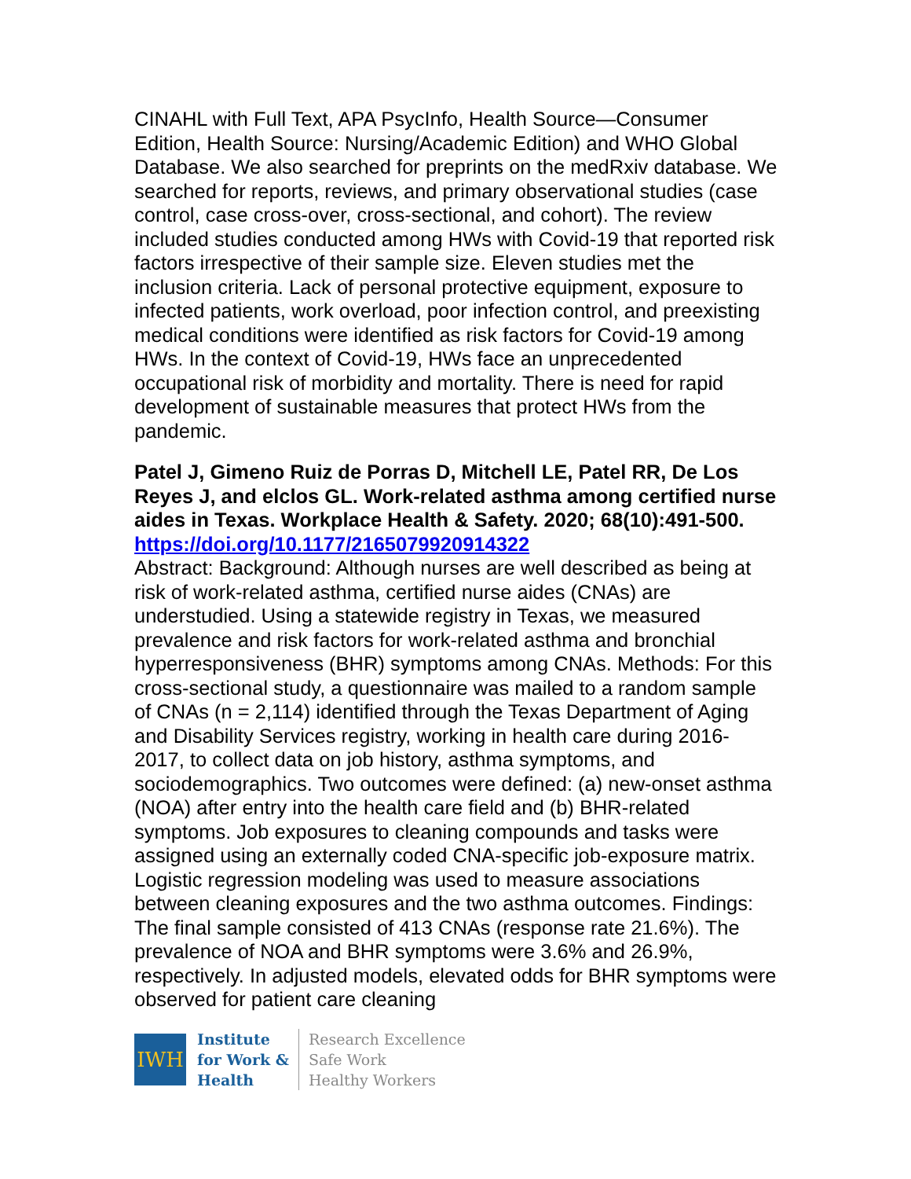CINAHL with Full Text, APA PsycInfo, Health Source—Consumer Edition, Health Source: Nursing/Academic Edition) and WHO Global Database. We also searched for preprints on the medRxiv database. We searched for reports, reviews, and primary observational studies (case control, case cross-over, cross-sectional, and cohort). The review included studies conducted among HWs with Covid-19 that reported risk factors irrespective of their sample size. Eleven studies met the inclusion criteria. Lack of personal protective equipment, exposure to infected patients, work overload, poor infection control, and preexisting medical conditions were identified as risk factors for Covid-19 among HWs. In the context of Covid-19, HWs face an unprecedented occupational risk of morbidity and mortality. There is need for rapid development of sustainable measures that protect HWs from the pandemic.
Patel J, Gimeno Ruiz de Porras D, Mitchell LE, Patel RR, De Los Reyes J, and elclos GL. Work-related asthma among certified nurse aides in Texas. Workplace Health & Safety. 2020; 68(10):491-500.
https://doi.org/10.1177/2165079920914322
Abstract: Background: Although nurses are well described as being at risk of work-related asthma, certified nurse aides (CNAs) are understudied. Using a statewide registry in Texas, we measured prevalence and risk factors for work-related asthma and bronchial hyperresponsiveness (BHR) symptoms among CNAs. Methods: For this cross-sectional study, a questionnaire was mailed to a random sample of CNAs (n = 2,114) identified through the Texas Department of Aging and Disability Services registry, working in health care during 2016-2017, to collect data on job history, asthma symptoms, and sociodemographics. Two outcomes were defined: (a) new-onset asthma (NOA) after entry into the health care field and (b) BHR-related symptoms. Job exposures to cleaning compounds and tasks were assigned using an externally coded CNA-specific job-exposure matrix. Logistic regression modeling was used to measure associations between cleaning exposures and the two asthma outcomes. Findings: The final sample consisted of 413 CNAs (response rate 21.6%). The prevalence of NOA and BHR symptoms were 3.6% and 26.9%, respectively. In adjusted models, elevated odds for BHR symptoms were observed for patient care cleaning
IWH
Institute
for Work &
Health
Research Excellence
Safe Work
Healthy Workers